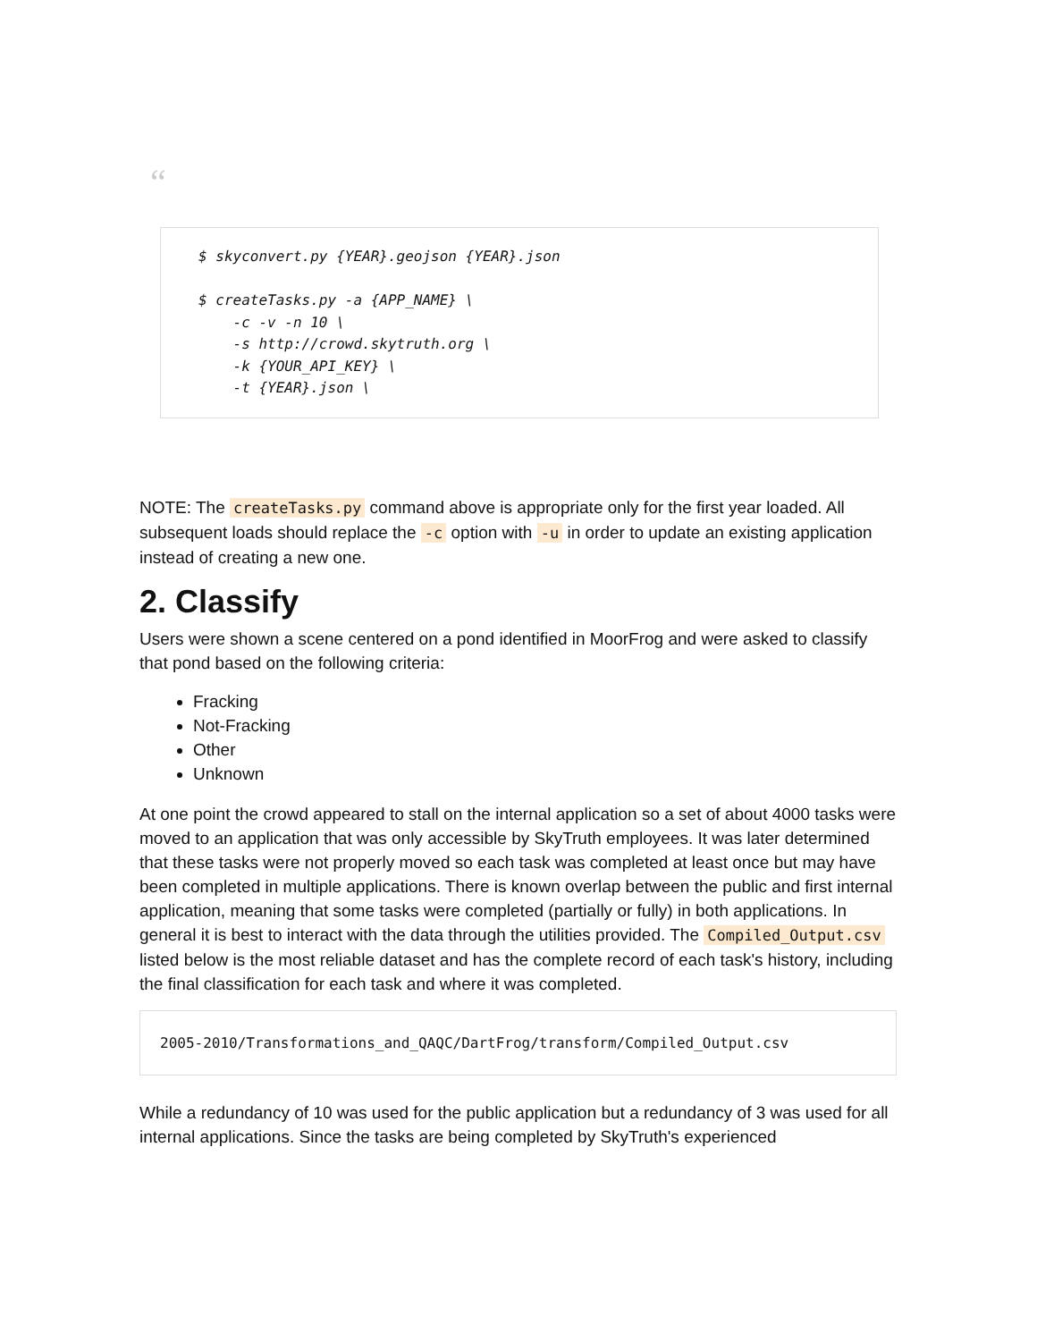“
$ skyconvert.py {YEAR}.geojson {YEAR}.json

$ createTasks.py -a {APP_NAME} \
    -c -v -n 10 \
    -s http://crowd.skytruth.org \
    -k {YOUR_API_KEY} \
    -t {YEAR}.json \
NOTE: The createTasks.py command above is appropriate only for the first year loaded. All subsequent loads should replace the -c option with -u in order to update an existing application instead of creating a new one.
2. Classify
Users were shown a scene centered on a pond identified in MoorFrog and were asked to classify that pond based on the following criteria:
Fracking
Not-Fracking
Other
Unknown
At one point the crowd appeared to stall on the internal application so a set of about 4000 tasks were moved to an application that was only accessible by SkyTruth employees. It was later determined that these tasks were not properly moved so each task was completed at least once but may have been completed in multiple applications. There is known overlap between the public and first internal application, meaning that some tasks were completed (partially or fully) in both applications. In general it is best to interact with the data through the utilities provided. The Compiled_Output.csv listed below is the most reliable dataset and has the complete record of each task's history, including the final classification for each task and where it was completed.
2005-2010/Transformations_and_QAQC/DartFrog/transform/Compiled_Output.csv
While a redundancy of 10 was used for the public application but a redundancy of 3 was used for all internal applications. Since the tasks are being completed by SkyTruth's experienced